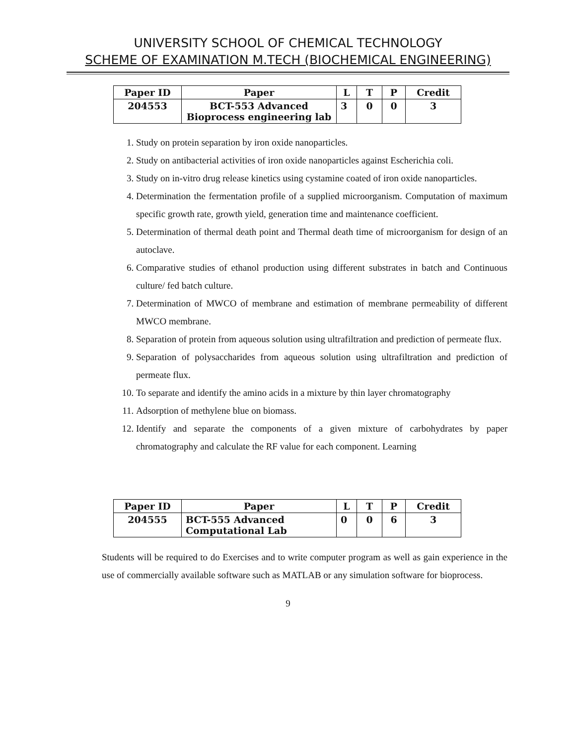UNIVERSITY SCHOOL OF CHEMICAL TECHNOLOGY
SCHEME OF EXAMINATION M.TECH (BIOCHEMICAL ENGINEERING)
| Paper ID | Paper | L | T | P | Credit |
| --- | --- | --- | --- | --- | --- |
| 204553 | BCT-553 Advanced Bioprocess engineering lab | 3 | 0 | 0 | 3 |
1. Study on protein separation by iron oxide nanoparticles.
2. Study on antibacterial activities of iron oxide nanoparticles against Escherichia coli.
3. Study on in-vitro drug release kinetics using cystamine coated of iron oxide nanoparticles.
4. Determination the fermentation profile of a supplied microorganism. Computation of maximum specific growth rate, growth yield, generation time and maintenance coefficient.
5. Determination of thermal death point and Thermal death time of microorganism for design of an autoclave.
6. Comparative studies of ethanol production using different substrates in batch and Continuous culture/ fed batch culture.
7. Determination of MWCO of membrane and estimation of membrane permeability of different MWCO membrane.
8. Separation of protein from aqueous solution using ultrafiltration and prediction of permeate flux.
9. Separation of polysaccharides from aqueous solution using ultrafiltration and prediction of permeate flux.
10. To separate and identify the amino acids in a mixture by thin layer chromatography
11. Adsorption of methylene blue on biomass.
12. Identify and separate the components of a given mixture of carbohydrates by paper chromatography and calculate the RF value for each component. Learning
| Paper ID | Paper | L | T | P | Credit |
| --- | --- | --- | --- | --- | --- |
| 204555 | BCT-555 Advanced Computational Lab | 0 | 0 | 6 | 3 |
Students will be required to do Exercises and to write computer program as well as gain experience in the use of commercially available software such as MATLAB or any simulation software for bioprocess.
9